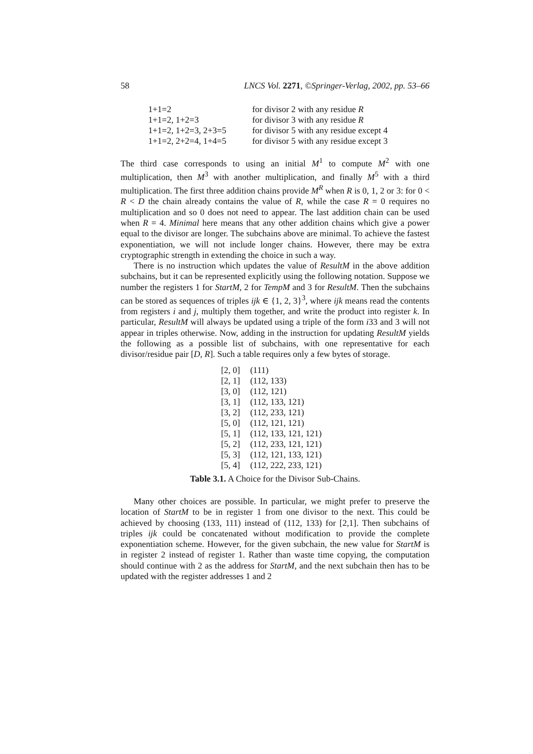58 LNCS Vol. 2271, ©Springer-Verlag, 2002, pp. 53–66
| 1+1=2 | for divisor 2 with any residue R |
| 1+1=2, 1+2=3 | for divisor 3 with any residue R |
| 1+1=2, 1+2=3, 2+3=5 | for divisor 5 with any residue except 4 |
| 1+1=2, 2+2=4, 1+4=5 | for divisor 5 with any residue except 3 |
The third case corresponds to using an initial M<sup>1</sup> to compute M<sup>2</sup> with one multiplication, then M<sup>3</sup> with another multiplication, and finally M<sup>5</sup> with a third multiplication. The first three addition chains provide M<sup>R</sup> when R is 0, 1, 2 or 3: for 0 < R < D the chain already contains the value of R, while the case R = 0 requires no multiplication and so 0 does not need to appear. The last addition chain can be used when R = 4. Minimal here means that any other addition chains which give a power equal to the divisor are longer. The subchains above are minimal. To achieve the fastest exponentiation, we will not include longer chains. However, there may be extra cryptographic strength in extending the choice in such a way.
There is no instruction which updates the value of ResultM in the above addition subchains, but it can be represented explicitly using the following notation. Suppose we number the registers 1 for StartM, 2 for TempM and 3 for ResultM. Then the subchains can be stored as sequences of triples ijk ∈ {1, 2, 3}<sup>3</sup>, where ijk means read the contents from registers i and j, multiply them together, and write the product into register k. In particular, ResultM will always be updated using a triple of the form i33 and 3 will not appear in triples otherwise. Now, adding in the instruction for updating ResultM yields the following as a possible list of subchains, with one representative for each divisor/residue pair [D, R]. Such a table requires only a few bytes of storage.
| [2, 0] | (111) |
| [2, 1] | (112, 133) |
| [3, 0] | (112, 121) |
| [3, 1] | (112, 133, 121) |
| [3, 2] | (112, 233, 121) |
| [5, 0] | (112, 121, 121) |
| [5, 1] | (112, 133, 121, 121) |
| [5, 2] | (112, 233, 121, 121) |
| [5, 3] | (112, 121, 133, 121) |
| [5, 4] | (112, 222, 233, 121) |
Table 3.1. A Choice for the Divisor Sub-Chains.
Many other choices are possible. In particular, we might prefer to preserve the location of StartM to be in register 1 from one divisor to the next. This could be achieved by choosing (133, 111) instead of (112, 133) for [2,1]. Then subchains of triples ijk could be concatenated without modification to provide the complete exponentiation scheme. However, for the given subchain, the new value for StartM is in register 2 instead of register 1. Rather than waste time copying, the computation should continue with 2 as the address for StartM, and the next subchain then has to be updated with the register addresses 1 and 2